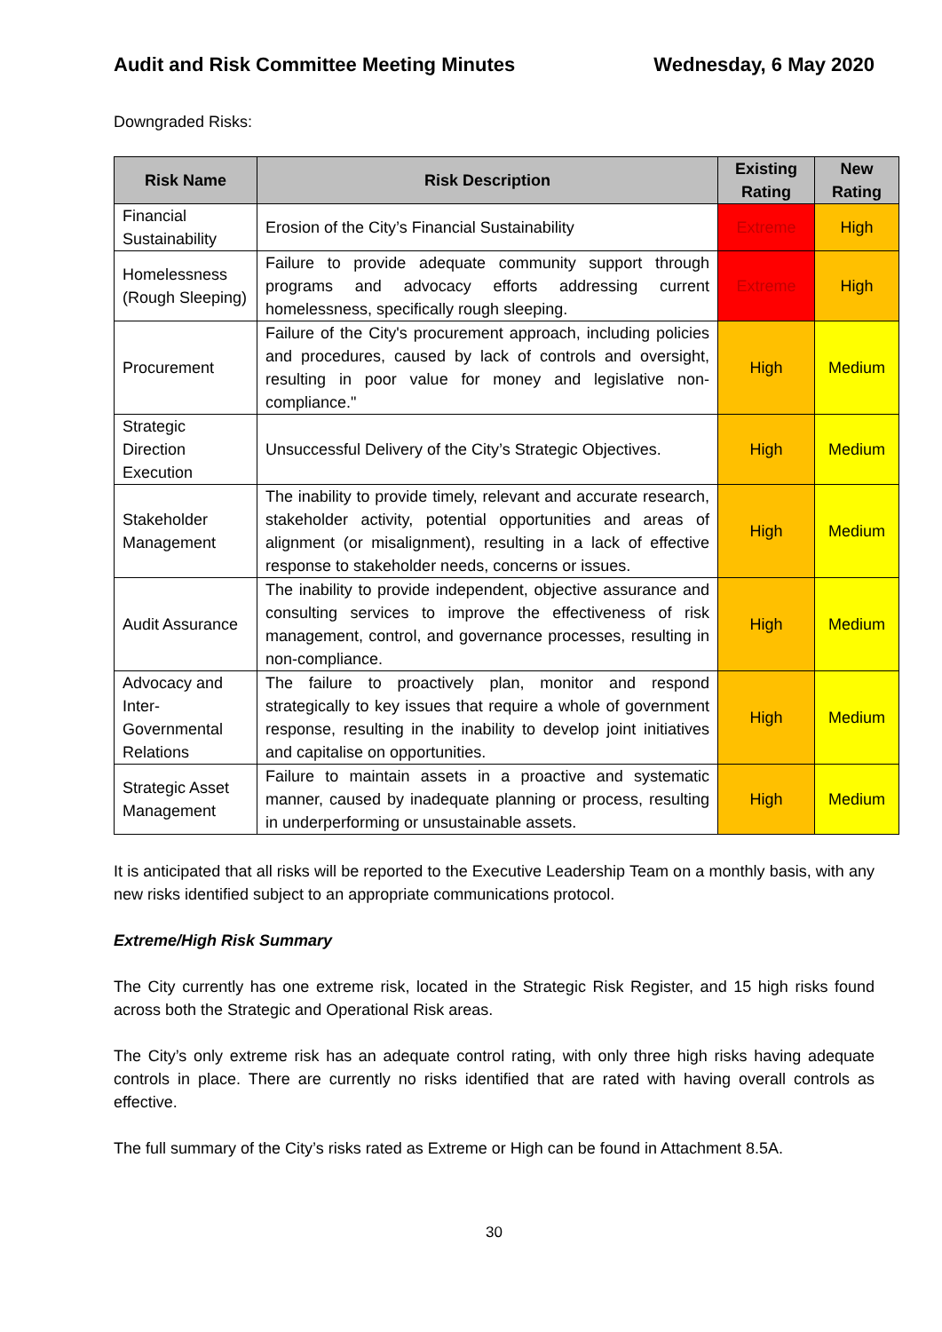Audit and Risk Committee Meeting Minutes Wednesday, 6 May 2020
Downgraded Risks:
| Risk Name | Risk Description | Existing Rating | New Rating |
| --- | --- | --- | --- |
| Financial Sustainability | Erosion of the City’s Financial Sustainability | Extreme | High |
| Homelessness (Rough Sleeping) | Failure to provide adequate community support through programs and advocacy efforts addressing current homelessness, specifically rough sleeping. | Extreme | High |
| Procurement | Failure of the City's procurement approach, including policies and procedures, caused by lack of controls and oversight, resulting in poor value for money and legislative non-compliance." | High | Medium |
| Strategic Direction Execution | Unsuccessful Delivery of the City’s Strategic Objectives. | High | Medium |
| Stakeholder Management | The inability to provide timely, relevant and accurate research, stakeholder activity, potential opportunities and areas of alignment (or misalignment), resulting in a lack of effective response to stakeholder needs, concerns or issues. | High | Medium |
| Audit Assurance | The inability to provide independent, objective assurance and consulting services to improve the effectiveness of risk management, control, and governance processes, resulting in non-compliance. | High | Medium |
| Advocacy and Inter-Governmental Relations | The failure to proactively plan, monitor and respond strategically to key issues that require a whole of government response, resulting in the inability to develop joint initiatives and capitalise on opportunities. | High | Medium |
| Strategic Asset Management | Failure to maintain assets in a proactive and systematic manner, caused by inadequate planning or process, resulting in underperforming or unsustainable assets. | High | Medium |
It is anticipated that all risks will be reported to the Executive Leadership Team on a monthly basis, with any new risks identified subject to an appropriate communications protocol.
Extreme/High Risk Summary
The City currently has one extreme risk, located in the Strategic Risk Register, and 15 high risks found across both the Strategic and Operational Risk areas.
The City’s only extreme risk has an adequate control rating, with only three high risks having adequate controls in place. There are currently no risks identified that are rated with having overall controls as effective.
The full summary of the City’s risks rated as Extreme or High can be found in Attachment 8.5A.
30